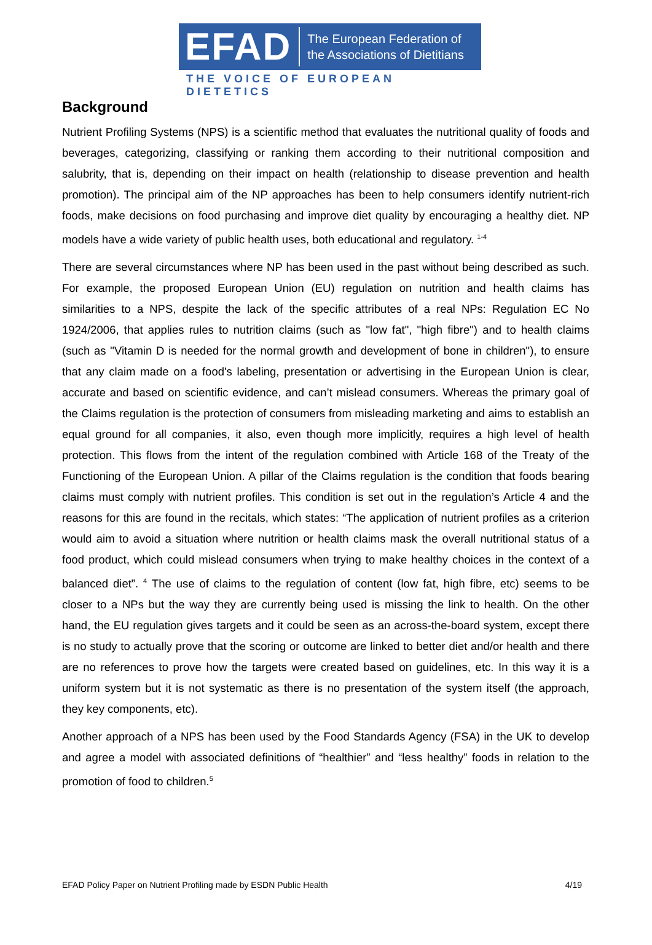EFAD The European Federation of
the Associations of Dietitians
THE VOICE OF EUROPEAN DIETETICS
Background
Nutrient Profiling Systems (NPS) is a scientific method that evaluates the nutritional quality of foods and beverages, categorizing, classifying or ranking them according to their nutritional composition and salubrity, that is, depending on their impact on health (relationship to disease prevention and health promotion). The principal aim of the NP approaches has been to help consumers identify nutrient-rich foods, make decisions on food purchasing and improve diet quality by encouraging a healthy diet. NP models have a wide variety of public health uses, both educational and regulatory. <sup>1-4</sup>
There are several circumstances where NP has been used in the past without being described as such. For example, the proposed European Union (EU) regulation on nutrition and health claims has similarities to a NPS, despite the lack of the specific attributes of a real NPs: Regulation EC No 1924/2006, that applies rules to nutrition claims (such as "low fat", "high fibre") and to health claims (such as "Vitamin D is needed for the normal growth and development of bone in children"), to ensure that any claim made on a food's labeling, presentation or advertising in the European Union is clear, accurate and based on scientific evidence, and can’t mislead consumers. Whereas the primary goal of the Claims regulation is the protection of consumers from misleading marketing and aims to establish an equal ground for all companies, it also, even though more implicitly, requires a high level of health protection. This flows from the intent of the regulation combined with Article 168 of the Treaty of the Functioning of the European Union. A pillar of the Claims regulation is the condition that foods bearing claims must comply with nutrient profiles. This condition is set out in the regulation’s Article 4 and the reasons for this are found in the recitals, which states: “The application of nutrient profiles as a criterion would aim to avoid a situation where nutrition or health claims mask the overall nutritional status of a food product, which could mislead consumers when trying to make healthy choices in the context of a balanced diet”. <sup>4</sup> The use of claims to the regulation of content (low fat, high fibre, etc) seems to be closer to a NPs but the way they are currently being used is missing the link to health. On the other hand, the EU regulation gives targets and it could be seen as an across-the-board system, except there is no study to actually prove that the scoring or outcome are linked to better diet and/or health and there are no references to prove how the targets were created based on guidelines, etc. In this way it is a uniform system but it is not systematic as there is no presentation of the system itself (the approach, they key components, etc).
Another approach of a NPS has been used by the Food Standards Agency (FSA) in the UK to develop and agree a model with associated definitions of “healthier” and “less healthy” foods in relation to the promotion of food to children.<sup>5</sup>
EFAD Policy Paper on Nutrient Profiling made by ESDN Public Health 4/19